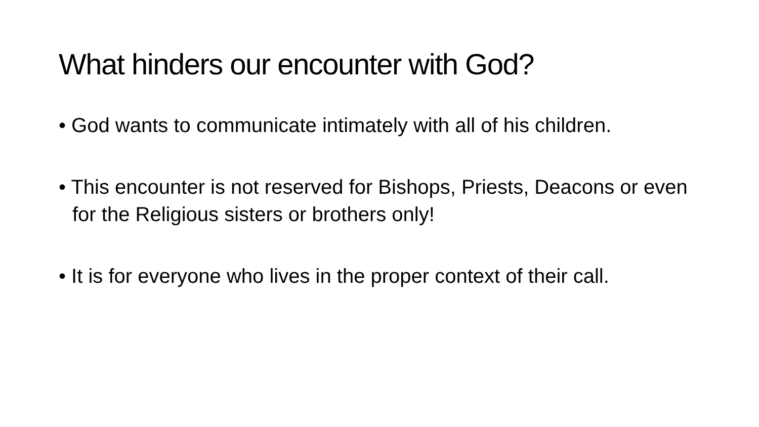What hinders our encounter with God?
• God wants to communicate intimately with all of his children.
• This encounter is not reserved for Bishops, Priests, Deacons or even for the Religious sisters or brothers only!
• It is for everyone who lives in the proper context of their call.